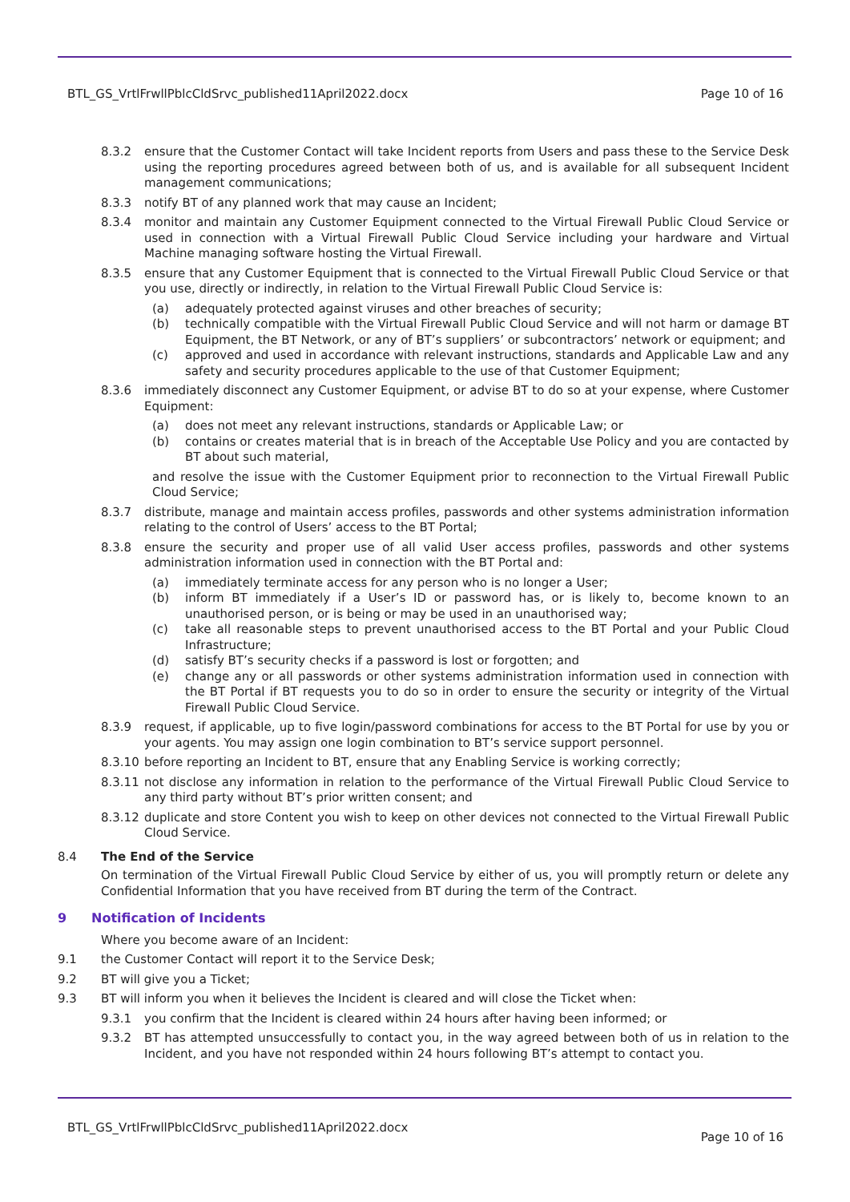BTL_GS_VrtlFrwllPblcCldSrvc_published11April2022.docx Page 10 of 16
8.3.2 ensure that the Customer Contact will take Incident reports from Users and pass these to the Service Desk using the reporting procedures agreed between both of us, and is available for all subsequent Incident management communications;
8.3.3 notify BT of any planned work that may cause an Incident;
8.3.4 monitor and maintain any Customer Equipment connected to the Virtual Firewall Public Cloud Service or used in connection with a Virtual Firewall Public Cloud Service including your hardware and Virtual Machine managing software hosting the Virtual Firewall.
8.3.5 ensure that any Customer Equipment that is connected to the Virtual Firewall Public Cloud Service or that you use, directly or indirectly, in relation to the Virtual Firewall Public Cloud Service is:
(a) adequately protected against viruses and other breaches of security;
(b) technically compatible with the Virtual Firewall Public Cloud Service and will not harm or damage BT Equipment, the BT Network, or any of BT’s suppliers’ or subcontractors’ network or equipment; and
(c) approved and used in accordance with relevant instructions, standards and Applicable Law and any safety and security procedures applicable to the use of that Customer Equipment;
8.3.6 immediately disconnect any Customer Equipment, or advise BT to do so at your expense, where Customer Equipment:
(a) does not meet any relevant instructions, standards or Applicable Law; or
(b) contains or creates material that is in breach of the Acceptable Use Policy and you are contacted by BT about such material,
and resolve the issue with the Customer Equipment prior to reconnection to the Virtual Firewall Public Cloud Service;
8.3.7 distribute, manage and maintain access profiles, passwords and other systems administration information relating to the control of Users’ access to the BT Portal;
8.3.8 ensure the security and proper use of all valid User access profiles, passwords and other systems administration information used in connection with the BT Portal and:
(a) immediately terminate access for any person who is no longer a User;
(b) inform BT immediately if a User’s ID or password has, or is likely to, become known to an unauthorised person, or is being or may be used in an unauthorised way;
(c) take all reasonable steps to prevent unauthorised access to the BT Portal and your Public Cloud Infrastructure;
(d) satisfy BT’s security checks if a password is lost or forgotten; and
(e) change any or all passwords or other systems administration information used in connection with the BT Portal if BT requests you to do so in order to ensure the security or integrity of the Virtual Firewall Public Cloud Service.
8.3.9 request, if applicable, up to five login/password combinations for access to the BT Portal for use by you or your agents. You may assign one login combination to BT’s service support personnel.
8.3.10 before reporting an Incident to BT, ensure that any Enabling Service is working correctly;
8.3.11 not disclose any information in relation to the performance of the Virtual Firewall Public Cloud Service to any third party without BT’s prior written consent; and
8.3.12 duplicate and store Content you wish to keep on other devices not connected to the Virtual Firewall Public Cloud Service.
8.4 The End of the Service
On termination of the Virtual Firewall Public Cloud Service by either of us, you will promptly return or delete any Confidential Information that you have received from BT during the term of the Contract.
9 Notification of Incidents
Where you become aware of an Incident:
9.1 the Customer Contact will report it to the Service Desk;
9.2 BT will give you a Ticket;
9.3 BT will inform you when it believes the Incident is cleared and will close the Ticket when:
9.3.1 you confirm that the Incident is cleared within 24 hours after having been informed; or
9.3.2 BT has attempted unsuccessfully to contact you, in the way agreed between both of us in relation to the Incident, and you have not responded within 24 hours following BT’s attempt to contact you.
BTL_GS_VrtlFrwllPblcCldSrvc_published11April2022.docx Page 10 of 16